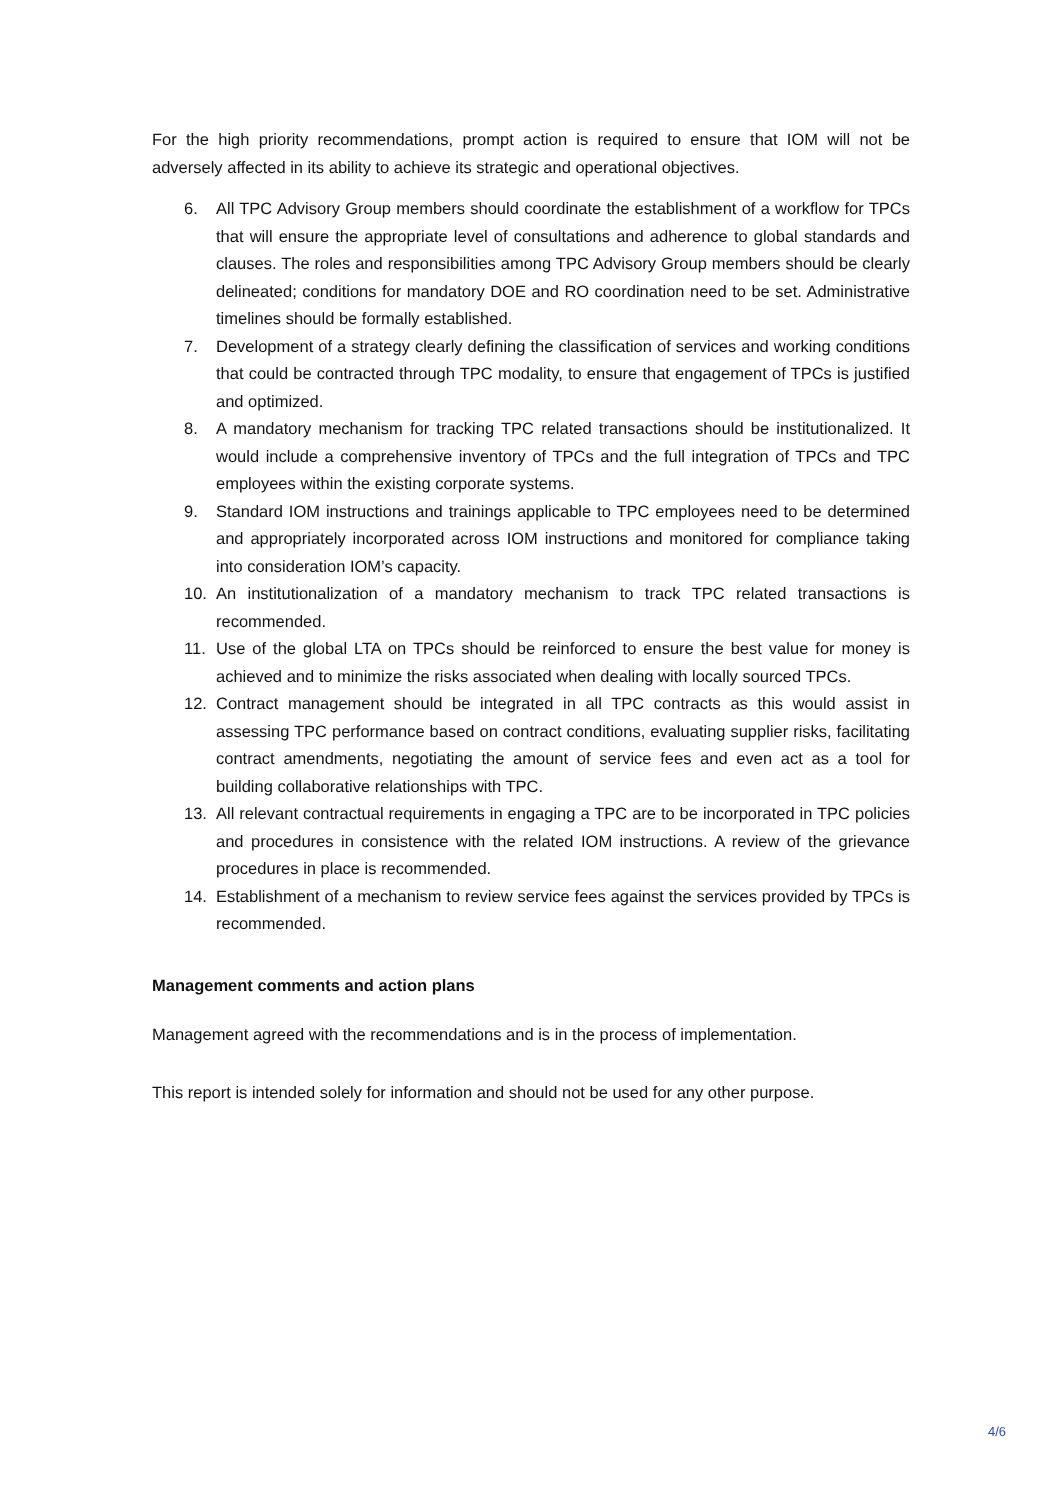For the high priority recommendations, prompt action is required to ensure that IOM will not be adversely affected in its ability to achieve its strategic and operational objectives.
6. All TPC Advisory Group members should coordinate the establishment of a workflow for TPCs that will ensure the appropriate level of consultations and adherence to global standards and clauses. The roles and responsibilities among TPC Advisory Group members should be clearly delineated; conditions for mandatory DOE and RO coordination need to be set. Administrative timelines should be formally established.
7. Development of a strategy clearly defining the classification of services and working conditions that could be contracted through TPC modality, to ensure that engagement of TPCs is justified and optimized.
8. A mandatory mechanism for tracking TPC related transactions should be institutionalized. It would include a comprehensive inventory of TPCs and the full integration of TPCs and TPC employees within the existing corporate systems.
9. Standard IOM instructions and trainings applicable to TPC employees need to be determined and appropriately incorporated across IOM instructions and monitored for compliance taking into consideration IOM’s capacity.
10. An institutionalization of a mandatory mechanism to track TPC related transactions is recommended.
11. Use of the global LTA on TPCs should be reinforced to ensure the best value for money is achieved and to minimize the risks associated when dealing with locally sourced TPCs.
12. Contract management should be integrated in all TPC contracts as this would assist in assessing TPC performance based on contract conditions, evaluating supplier risks, facilitating contract amendments, negotiating the amount of service fees and even act as a tool for building collaborative relationships with TPC.
13. All relevant contractual requirements in engaging a TPC are to be incorporated in TPC policies and procedures in consistence with the related IOM instructions. A review of the grievance procedures in place is recommended.
14. Establishment of a mechanism to review service fees against the services provided by TPCs is recommended.
Management comments and action plans
Management agreed with the recommendations and is in the process of implementation.
This report is intended solely for information and should not be used for any other purpose.
4/6